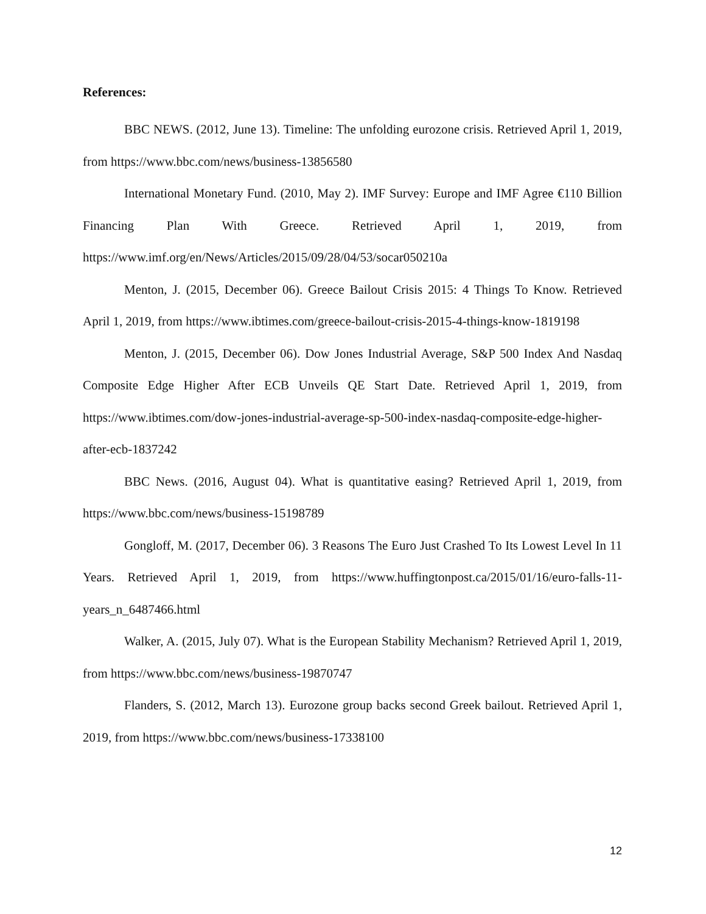References:
BBC NEWS. (2012, June 13). Timeline: The unfolding eurozone crisis. Retrieved April 1, 2019, from https://www.bbc.com/news/business-13856580
International Monetary Fund. (2010, May 2). IMF Survey: Europe and IMF Agree €110 Billion Financing Plan With Greece. Retrieved April 1, 2019, from https://www.imf.org/en/News/Articles/2015/09/28/04/53/socar050210a
Menton, J. (2015, December 06). Greece Bailout Crisis 2015: 4 Things To Know. Retrieved April 1, 2019, from https://www.ibtimes.com/greece-bailout-crisis-2015-4-things-know-1819198
Menton, J. (2015, December 06). Dow Jones Industrial Average, S&P 500 Index And Nasdaq Composite Edge Higher After ECB Unveils QE Start Date. Retrieved April 1, 2019, from https://www.ibtimes.com/dow-jones-industrial-average-sp-500-index-nasdaq-composite-edge-higher-after-ecb-1837242
BBC News. (2016, August 04). What is quantitative easing? Retrieved April 1, 2019, from https://www.bbc.com/news/business-15198789
Gongloff, M. (2017, December 06). 3 Reasons The Euro Just Crashed To Its Lowest Level In 11 Years. Retrieved April 1, 2019, from https://www.huffingtonpost.ca/2015/01/16/euro-falls-11-years_n_6487466.html
Walker, A. (2015, July 07). What is the European Stability Mechanism? Retrieved April 1, 2019, from https://www.bbc.com/news/business-19870747
Flanders, S. (2012, March 13). Eurozone group backs second Greek bailout. Retrieved April 1, 2019, from https://www.bbc.com/news/business-17338100
12